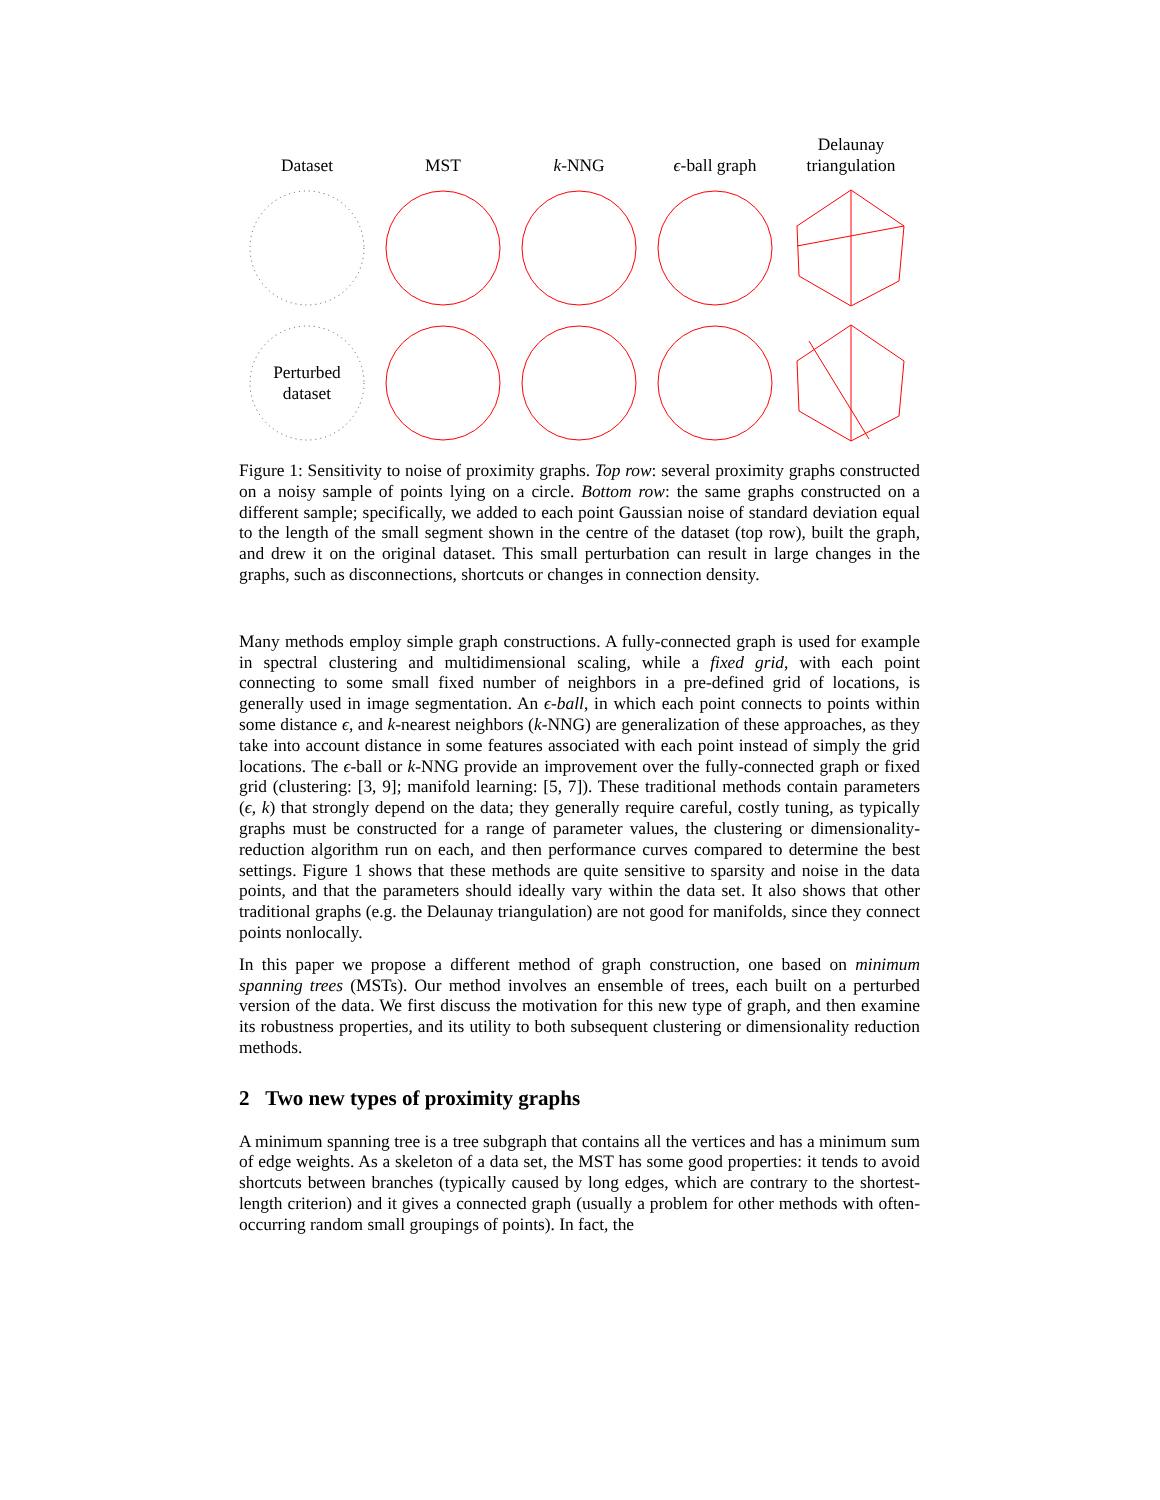Dataset
MST
k -NNG
ϵ -ball graph
Delaunay
triangulation
Perturbed
dataset
Figure 1: Sensitivity to noise of proximity graphs. Top row: several proximity graphs constructed on a noisy sample of points lying on a circle. Bottom row: the same graphs constructed on a different sample; specifically, we added to each point Gaussian noise of standard deviation equal to the length of the small segment shown in the centre of the dataset (top row), built the graph, and drew it on the original dataset. This small perturbation can result in large changes in the graphs, such as disconnections, shortcuts or changes in connection density.
Many methods employ simple graph constructions. A fully-connected graph is used for example in spectral clustering and multidimensional scaling, while a fixed grid, with each point connecting to some small fixed number of neighbors in a pre-defined grid of locations, is generally used in image segmentation. An ϵ-ball, in which each point connects to points within some distance ϵ, and k-nearest neighbors (k-NNG) are generalization of these approaches, as they take into account distance in some features associated with each point instead of simply the grid locations. The ϵ-ball or k-NNG provide an improvement over the fully-connected graph or fixed grid (clustering: [3, 9]; manifold learning: [5, 7]). These traditional methods contain parameters (ϵ, k) that strongly depend on the data; they generally require careful, costly tuning, as typically graphs must be constructed for a range of parameter values, the clustering or dimensionality-reduction algorithm run on each, and then performance curves compared to determine the best settings. Figure 1 shows that these methods are quite sensitive to sparsity and noise in the data points, and that the parameters should ideally vary within the data set. It also shows that other traditional graphs (e.g. the Delaunay triangulation) are not good for manifolds, since they connect points nonlocally.
In this paper we propose a different method of graph construction, one based on minimum spanning trees (MSTs). Our method involves an ensemble of trees, each built on a perturbed version of the data. We first discuss the motivation for this new type of graph, and then examine its robustness properties, and its utility to both subsequent clustering or dimensionality reduction methods.
2 Two new types of proximity graphs
A minimum spanning tree is a tree subgraph that contains all the vertices and has a minimum sum of edge weights. As a skeleton of a data set, the MST has some good properties: it tends to avoid shortcuts between branches (typically caused by long edges, which are contrary to the shortest-length criterion) and it gives a connected graph (usually a problem for other methods with often-occurring random small groupings of points). In fact, the